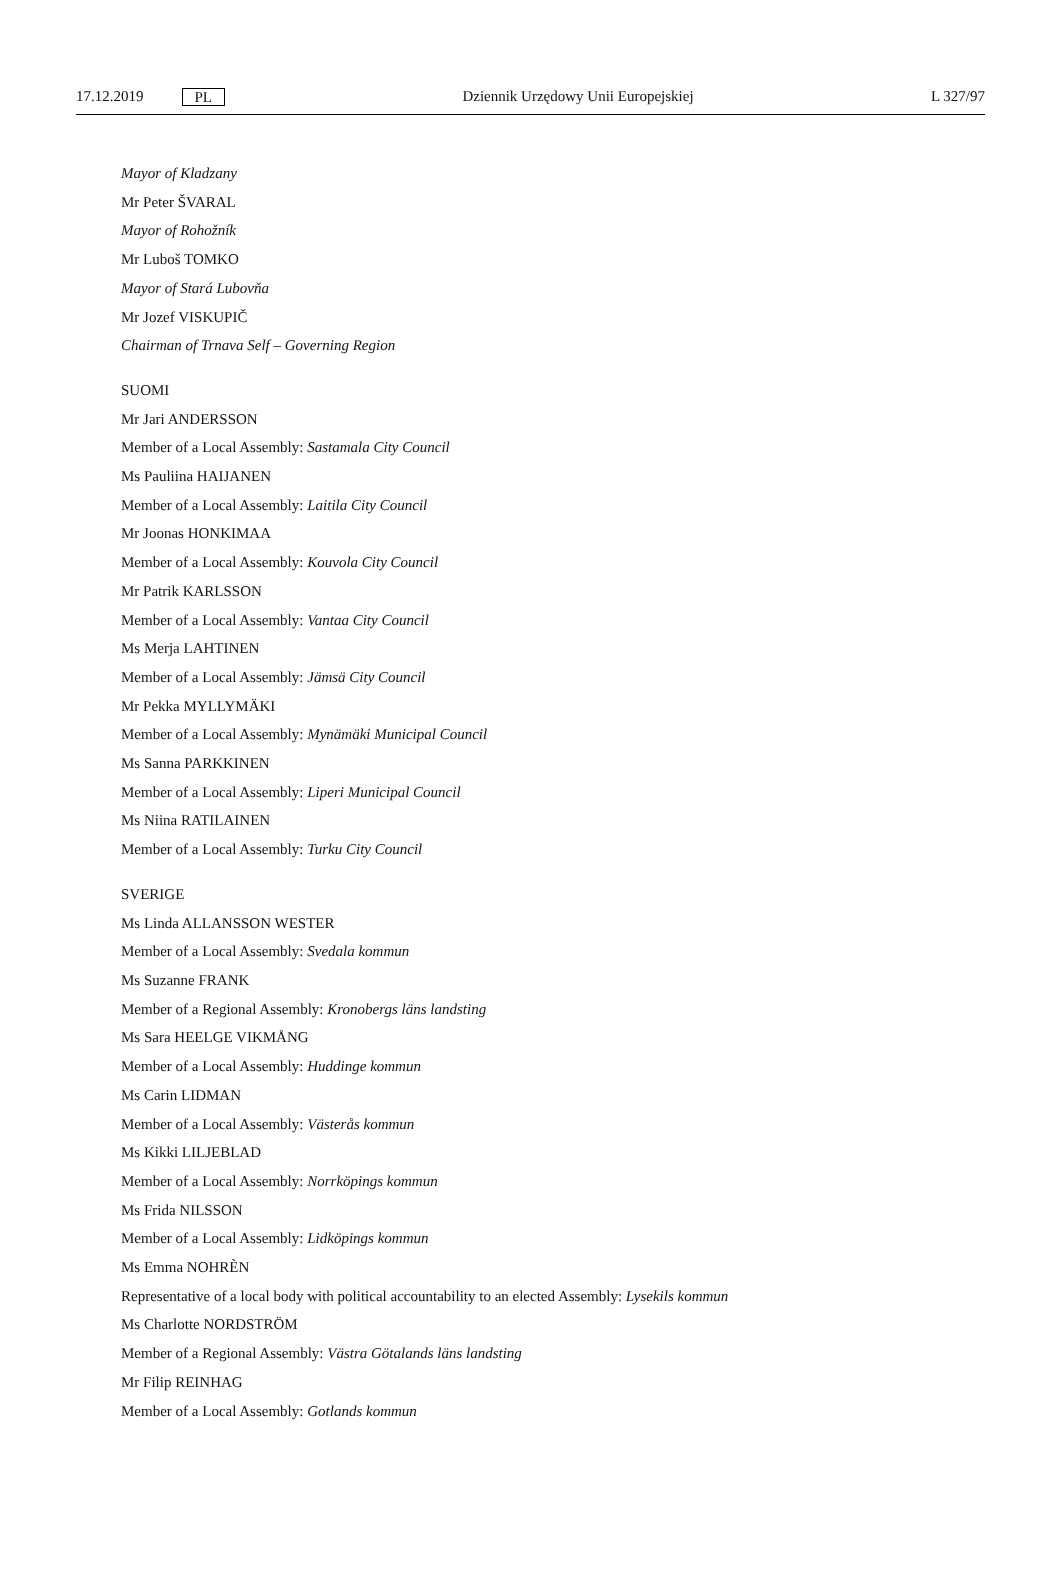17.12.2019 PL
Dziennik Urzędowy Unii Europejskiej L 327/97
Mayor of Kladzany
Mr Peter ŠVARAL
Mayor of Rohožník
Mr Luboš TOMKO
Mayor of Stará Lubovňa
Mr Jozef VISKUPIČ
Chairman of Trnava Self – Governing Region
SUOMI
Mr Jari ANDERSSON
Member of a Local Assembly: Sastamala City Council
Ms Pauliina HAIJANEN
Member of a Local Assembly: Laitila City Council
Mr Joonas HONKIMAA
Member of a Local Assembly: Kouvola City Council
Mr Patrik KARLSSON
Member of a Local Assembly: Vantaa City Council
Ms Merja LAHTINEN
Member of a Local Assembly: Jämsä City Council
Mr Pekka MYLLYMÄKI
Member of a Local Assembly: Mynämäki Municipal Council
Ms Sanna PARKKINEN
Member of a Local Assembly: Liperi Municipal Council
Ms Niina RATILAINEN
Member of a Local Assembly: Turku City Council
SVERIGE
Ms Linda ALLANSSON WESTER
Member of a Local Assembly: Svedala kommun
Ms Suzanne FRANK
Member of a Regional Assembly: Kronobergs läns landsting
Ms Sara HEELGE VIKMÅNG
Member of a Local Assembly: Huddinge kommun
Ms Carin LIDMAN
Member of a Local Assembly: Västerås kommun
Ms Kikki LILJEBLAD
Member of a Local Assembly: Norrköpings kommun
Ms Frida NILSSON
Member of a Local Assembly: Lidköpings kommun
Ms Emma NOHRÈN
Representative of a local body with political accountability to an elected Assembly: Lysekils kommun
Ms Charlotte NORDSTRÖM
Member of a Regional Assembly: Västra Götalands läns landsting
Mr Filip REINHAG
Member of a Local Assembly: Gotlands kommun